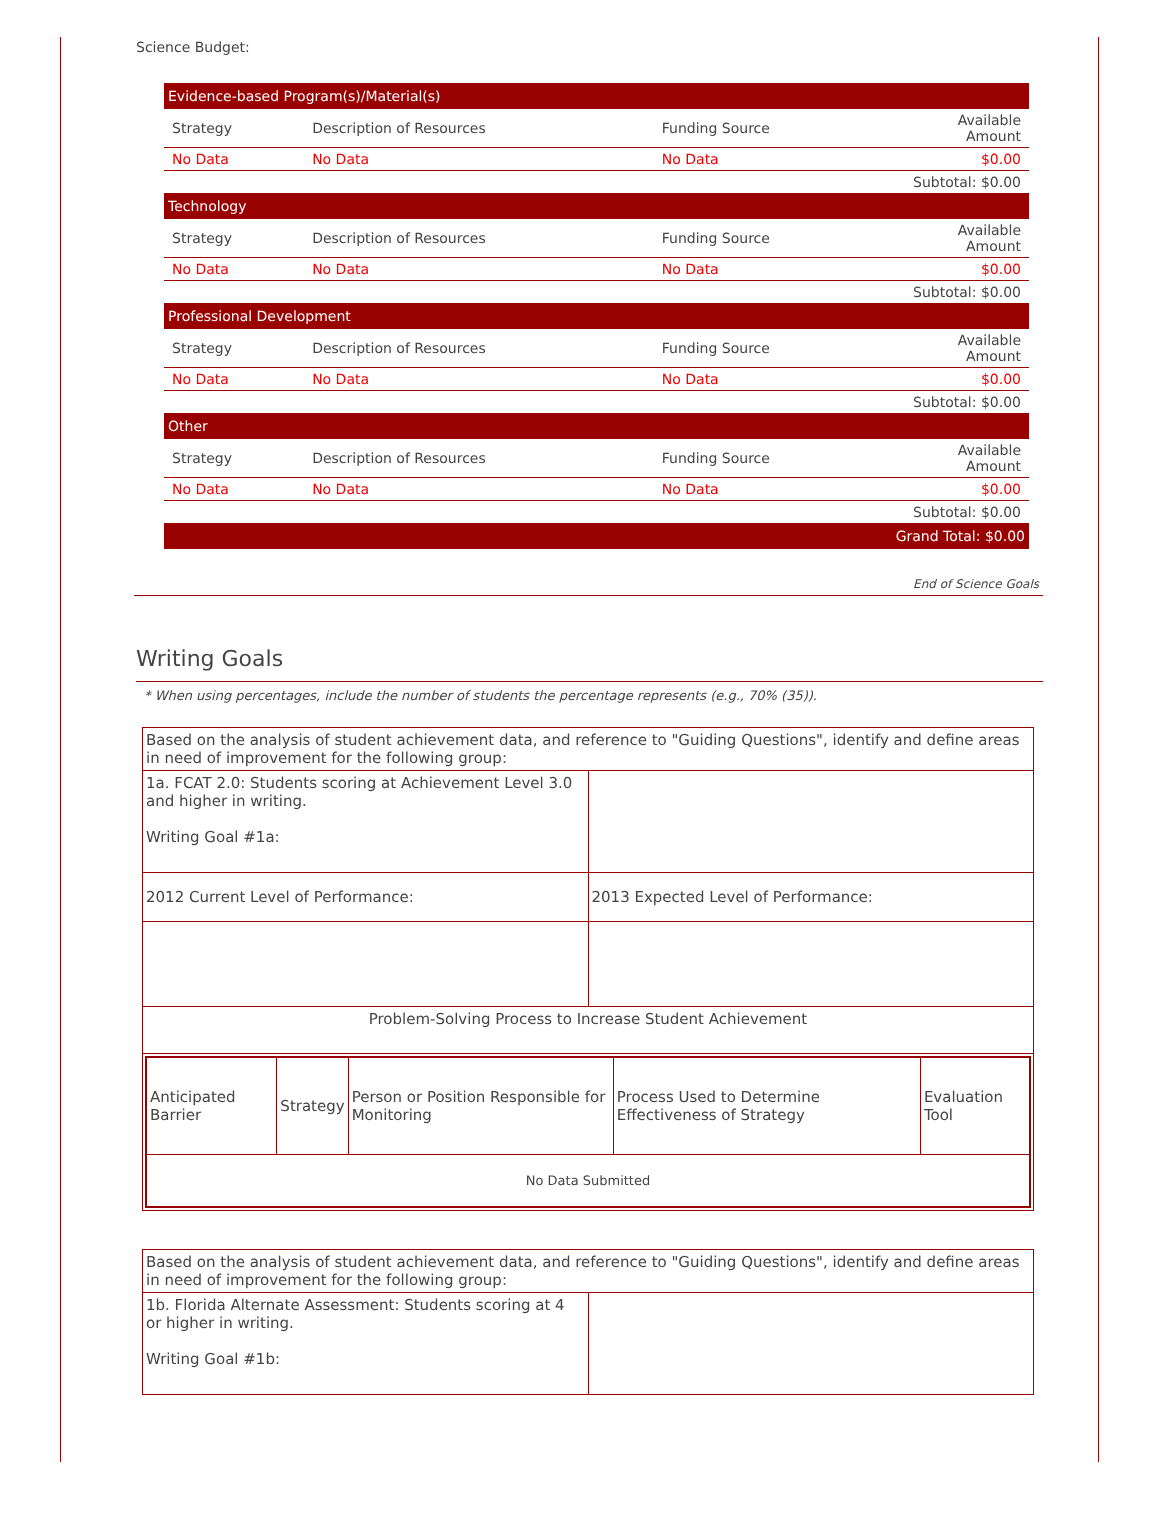Science Budget:
| Evidence-based Program(s)/Material(s) | | | |
| Strategy | Description of Resources | Funding Source | Available Amount |
| No Data | No Data | No Data | $0.00 |
| Subtotal: $0.00 | | | |
| Technology | | | |
| Strategy | Description of Resources | Funding Source | Available Amount |
| No Data | No Data | No Data | $0.00 |
| Subtotal: $0.00 | | | |
| Professional Development | | | |
| Strategy | Description of Resources | Funding Source | Available Amount |
| No Data | No Data | No Data | $0.00 |
| Subtotal: $0.00 | | | |
| Other | | | |
| Strategy | Description of Resources | Funding Source | Available Amount |
| No Data | No Data | No Data | $0.00 |
| Subtotal: $0.00 | | | |
| Grand Total: $0.00 | | | |
End of Science Goals
Writing Goals
* When using percentages, include the number of students the percentage represents (e.g., 70% (35)).
| Based on the analysis of student achievement data, and reference to "Guiding Questions", identify and define areas in need of improvement for the following group: | |
| 1a. FCAT 2.0: Students scoring at Achievement Level 3.0 and higher in writing. Writing Goal #1a: | |
| 2012 Current Level of Performance: | 2013 Expected Level of Performance: |
| Problem-Solving Process to Increase Student Achievement | |
| / Anticipated Barrier / Strategy / Person or Position Responsible for Monitoring / Process Used to Determine Effectiveness of Strategy / Evaluation Tool / / No Data Submitted / / / / / | |
| Based on the analysis of student achievement data, and reference to "Guiding Questions", identify and define areas in need of improvement for the following group: | |
| 1b. Florida Alternate Assessment: Students scoring at 4 or higher in writing. Writing Goal #1b: | |